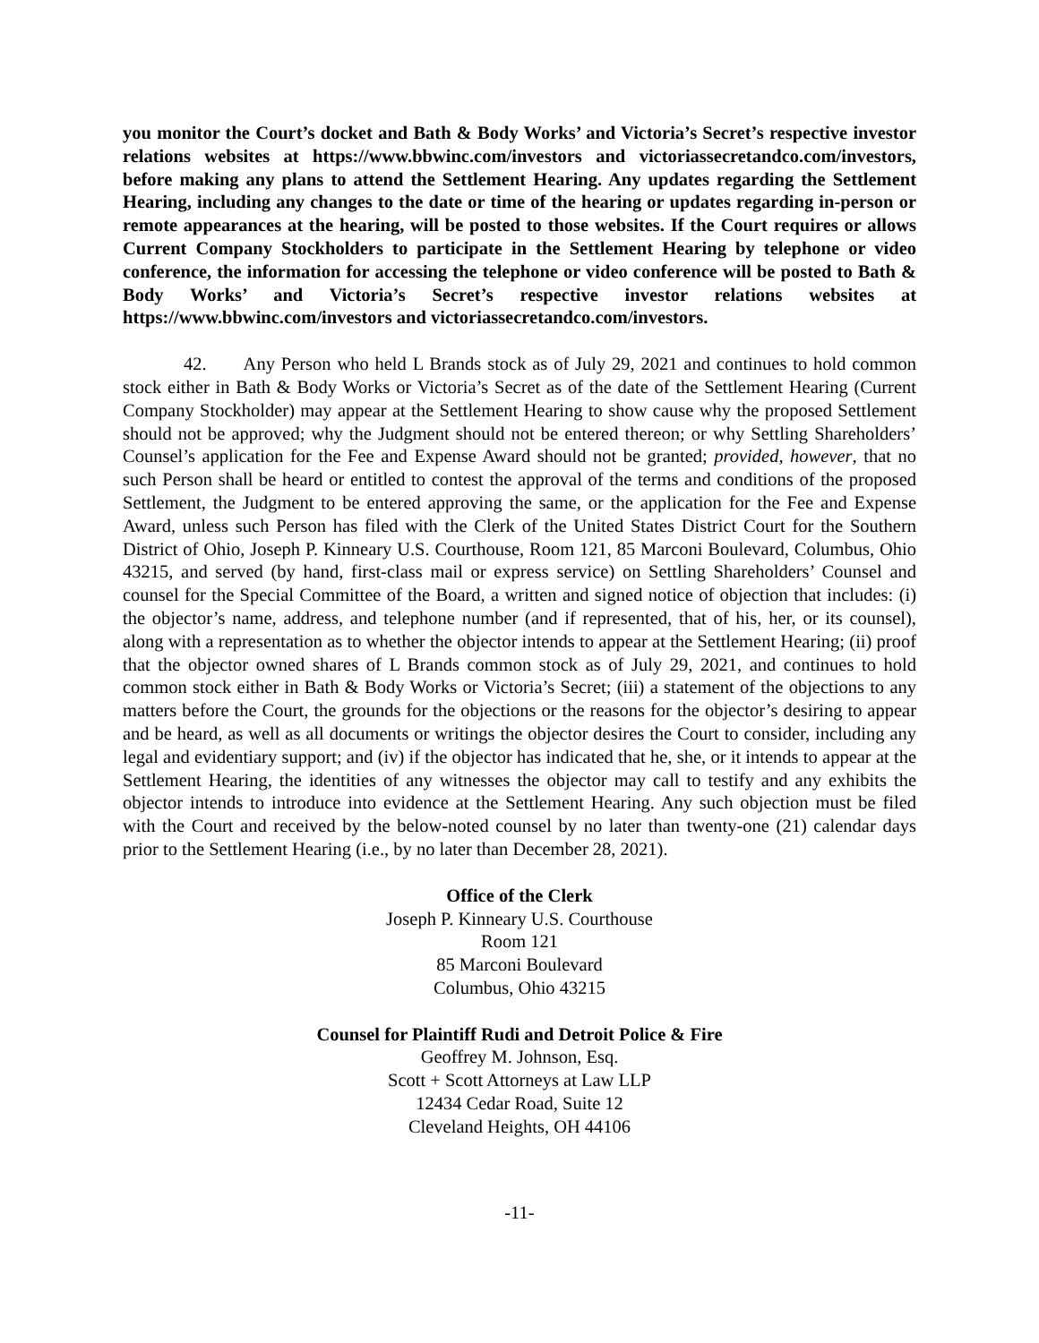you monitor the Court’s docket and Bath & Body Works’ and Victoria’s Secret’s respective investor relations websites at https://www.bbwinc.com/investors and victoriassecretandco.com/investors, before making any plans to attend the Settlement Hearing. Any updates regarding the Settlement Hearing, including any changes to the date or time of the hearing or updates regarding in-person or remote appearances at the hearing, will be posted to those websites. If the Court requires or allows Current Company Stockholders to participate in the Settlement Hearing by telephone or video conference, the information for accessing the telephone or video conference will be posted to Bath & Body Works’ and Victoria’s Secret’s respective investor relations websites at https://www.bbwinc.com/investors and victoriassecretandco.com/investors.
42. Any Person who held L Brands stock as of July 29, 2021 and continues to hold common stock either in Bath & Body Works or Victoria’s Secret as of the date of the Settlement Hearing (Current Company Stockholder) may appear at the Settlement Hearing to show cause why the proposed Settlement should not be approved; why the Judgment should not be entered thereon; or why Settling Shareholders’ Counsel’s application for the Fee and Expense Award should not be granted; provided, however, that no such Person shall be heard or entitled to contest the approval of the terms and conditions of the proposed Settlement, the Judgment to be entered approving the same, or the application for the Fee and Expense Award, unless such Person has filed with the Clerk of the United States District Court for the Southern District of Ohio, Joseph P. Kinneary U.S. Courthouse, Room 121, 85 Marconi Boulevard, Columbus, Ohio 43215, and served (by hand, first-class mail or express service) on Settling Shareholders’ Counsel and counsel for the Special Committee of the Board, a written and signed notice of objection that includes: (i) the objector’s name, address, and telephone number (and if represented, that of his, her, or its counsel), along with a representation as to whether the objector intends to appear at the Settlement Hearing; (ii) proof that the objector owned shares of L Brands common stock as of July 29, 2021, and continues to hold common stock either in Bath & Body Works or Victoria’s Secret; (iii) a statement of the objections to any matters before the Court, the grounds for the objections or the reasons for the objector’s desiring to appear and be heard, as well as all documents or writings the objector desires the Court to consider, including any legal and evidentiary support; and (iv) if the objector has indicated that he, she, or it intends to appear at the Settlement Hearing, the identities of any witnesses the objector may call to testify and any exhibits the objector intends to introduce into evidence at the Settlement Hearing. Any such objection must be filed with the Court and received by the below-noted counsel by no later than twenty-one (21) calendar days prior to the Settlement Hearing (i.e., by no later than December 28, 2021).
Office of the Clerk
Joseph P. Kinneary U.S. Courthouse
Room 121
85 Marconi Boulevard
Columbus, Ohio 43215
Counsel for Plaintiff Rudi and Detroit Police & Fire
Geoffrey M. Johnson, Esq.
Scott + Scott Attorneys at Law LLP
12434 Cedar Road, Suite 12
Cleveland Heights, OH 44106
-11-